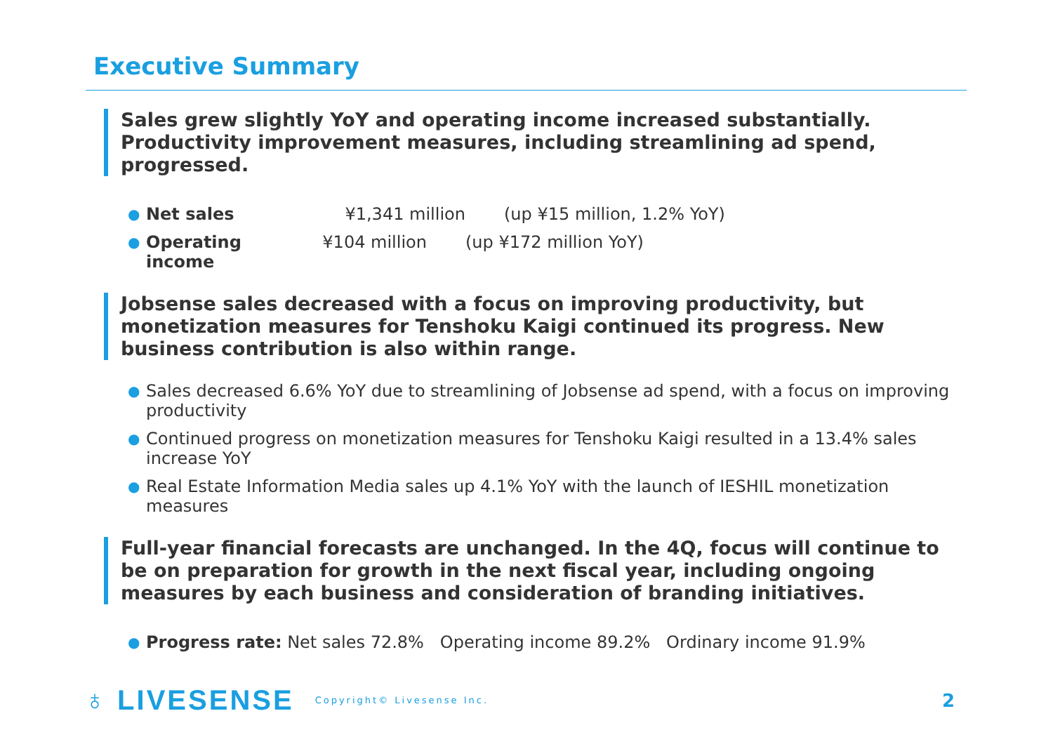Executive Summary
Sales grew slightly YoY and operating income increased substantially. Productivity improvement measures, including streamlining ad spend, progressed.
● Net sales ¥1,341 million (up ¥15 million, 1.2% YoY)
● Operating income ¥104 million (up ¥172 million YoY)
Jobsense sales decreased with a focus on improving productivity, but monetization measures for Tenshoku Kaigi continued its progress. New business contribution is also within range.
● Sales decreased 6.6% YoY due to streamlining of Jobsense ad spend, with a focus on improving productivity
● Continued progress on monetization measures for Tenshoku Kaigi resulted in a 13.4% sales increase YoY
● Real Estate Information Media sales up 4.1% YoY with the launch of IESHIL monetization measures
Full-year financial forecasts are unchanged. In the 4Q, focus will continue to be on preparation for growth in the next fiscal year, including ongoing measures by each business and consideration of branding initiatives.
● Progress rate: Net sales 72.8% Operating income 89.2% Ordinary income 91.9%
♁ LIVESENSE Copyright© Livesense Inc. 2